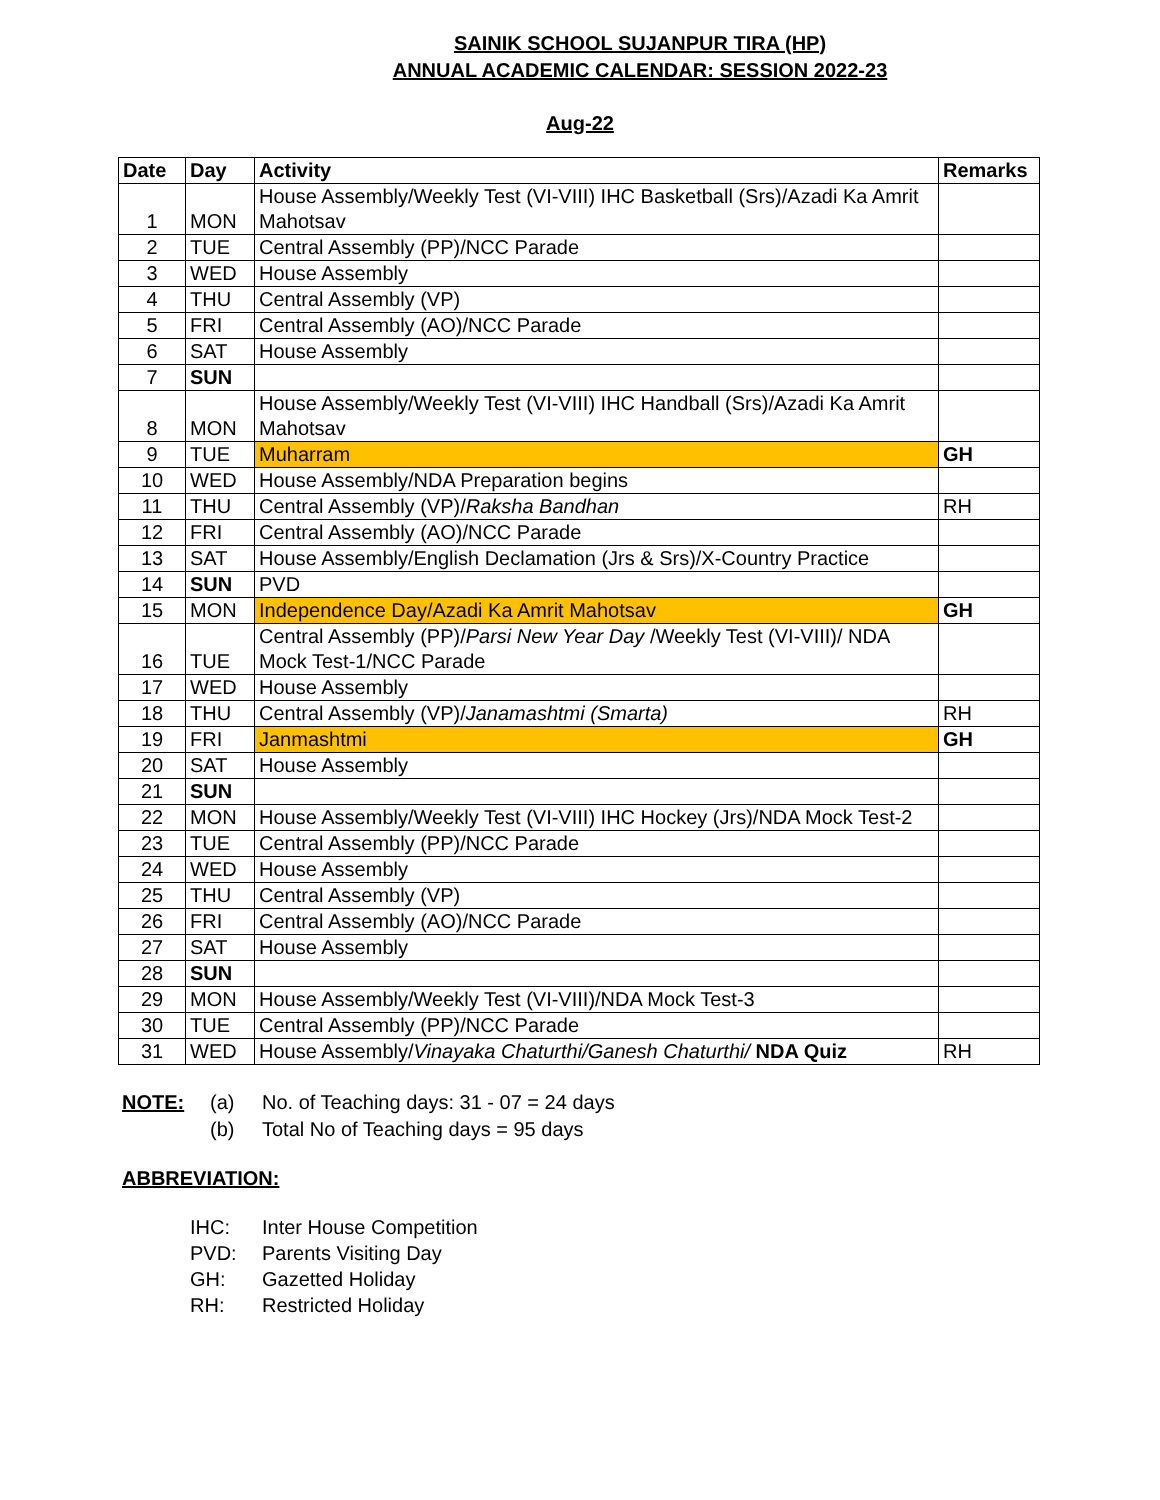SAINIK SCHOOL SUJANPUR TIRA (HP)
ANNUAL ACADEMIC CALENDAR: SESSION 2022-23
Aug-22
| Date | Day | Activity | Remarks |
| --- | --- | --- | --- |
| 1 | MON | House Assembly/Weekly Test (VI-VIII) IHC Basketball (Srs)/Azadi Ka Amrit Mahotsav | |
| 2 | TUE | Central Assembly (PP)/NCC Parade | |
| 3 | WED | House Assembly | |
| 4 | THU | Central Assembly (VP) | |
| 5 | FRI | Central Assembly (AO)/NCC Parade | |
| 6 | SAT | House Assembly | |
| 7 | SUN | | |
| 8 | MON | House Assembly/Weekly Test (VI-VIII) IHC Handball (Srs)/Azadi Ka Amrit Mahotsav | |
| 9 | TUE | Muharram | GH |
| 10 | WED | House Assembly/NDA Preparation begins | |
| 11 | THU | Central Assembly (VP)/ Raksha Bandhan | RH |
| 12 | FRI | Central Assembly (AO)/NCC Parade | |
| 13 | SAT | House Assembly/English Declamation (Jrs & Srs)/X-Country Practice | |
| 14 | SUN | PVD | |
| 15 | MON | Independence Day/Azadi Ka Amrit Mahotsav | GH |
| 16 | TUE | Central Assembly (PP)/ Parsi New Year Day /Weekly Test (VI-VIII)/ NDA Mock Test-1/NCC Parade | |
| 17 | WED | House Assembly | |
| 18 | THU | Central Assembly (VP)/ Janamashtmi (Smarta) | RH |
| 19 | FRI | Janmashtmi | GH |
| 20 | SAT | House Assembly | |
| 21 | SUN | | |
| 22 | MON | House Assembly/Weekly Test (VI-VIII) IHC Hockey (Jrs)/NDA Mock Test-2 | |
| 23 | TUE | Central Assembly (PP)/NCC Parade | |
| 24 | WED | House Assembly | |
| 25 | THU | Central Assembly (VP) | |
| 26 | FRI | Central Assembly (AO)/NCC Parade | |
| 27 | SAT | House Assembly | |
| 28 | SUN | | |
| 29 | MON | House Assembly/Weekly Test (VI-VIII)/NDA Mock Test-3 | |
| 30 | TUE | Central Assembly (PP)/NCC Parade | |
| 31 | WED | House Assembly/ Vinayaka Chaturthi/Ganesh Chaturthi/ NDA Quiz | RH |
NOTE: (a) No. of Teaching days: 31 - 07 = 24 days
(b) Total No of Teaching days = 95 days
ABBREVIATION:
IHC: Inter House Competition
PVD: Parents Visiting Day
GH: Gazetted Holiday
RH: Restricted Holiday